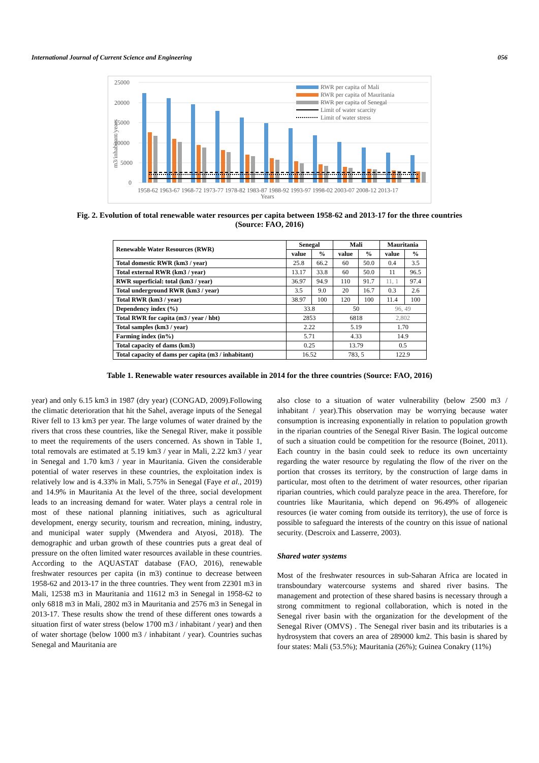International Journal of Current Science and Engineering 056
25000
20000
15000
10000
5000
0
m3/inhabitant/years
RWR per capita of Mali
RWR per capita of Mauritania
RWR per capita of Senegal
Limit of water scarcity
Limit of water stress
1958-62 1963-67 1968-72 1973-77 1978-82 1983-87 1988-92 1993-97 1998-02 2003-07 2008-12 2013-17
Years
Fig. 2. Evolution of total renewable water resources per capita between 1958-62 and 2013-17 for the three countries
(Source: FAO, 2016)
| Renewable Water Resources (RWR) | Senegal | | Mali | | Mauritania | |
| --- | --- | --- | --- | --- | --- | --- |
| | value | % | value | % | value | % |
| Total domestic RWR (km3 / year) | 25.8 | 66.2 | 60 | 50.0 | 0.4 | 3.5 |
| Total external RWR (km3 / year) | 13.17 | 33.8 | 60 | 50.0 | 11 | 96.5 |
| RWR superficial: total (km3 / year) | 36.97 | 94.9 | 110 | 91.7 | 11, 1 | 97.4 |
| Total underground RWR (km3 / year) | 3.5 | 9.0 | 20 | 16.7 | 0.3 | 2.6 |
| Total RWR (km3 / year) | 38.97 | 100 | 120 | 100 | 11.4 | 100 |
| Dependency index (%) | 33.8 | | 50 | | 96, 49 | |
| Total RWR for capita (m3 / year / hbt) | 2853 | | 6818 | | 2,802 | |
| Total samples (km3 / year) | 2.22 | | 5.19 | | 1.70 | |
| Farming index (in%) | 5.71 | | 4.33 | | 14.9 | |
| Total capacity of dams (km3) | 0.25 | | 13.79 | | 0.5 | |
| Total capacity of dams per capita (m3 / inhabitant) | 16.52 | | 783, 5 | | 122.9 | |
Table 1. Renewable water resources available in 2014 for the three countries (Source: FAO, 2016)
year) and only 6.15 km3 in 1987 (dry year) (CONGAD, 2009).Following the climatic deterioration that hit the Sahel, average inputs of the Senegal River fell to 13 km3 per year. The large volumes of water drained by the rivers that cross these countries, like the Senegal River, make it possible to meet the requirements of the users concerned. As shown in Table 1, total removals are estimated at 5.19 km3 / year in Mali, 2.22 km3 / year in Senegal and 1.70 km3 / year in Mauritania. Given the considerable potential of water reserves in these countries, the exploitation index is relatively low and is 4.33% in Mali, 5.75% in Senegal (Faye et al., 2019) and 14.9% in Mauritania At the level of the three, social development leads to an increasing demand for water. Water plays a central role in most of these national planning initiatives, such as agricultural development, energy security, tourism and recreation, mining, industry, and municipal water supply (Mwendera and Atyosi, 2018). The demographic and urban growth of these countries puts a great deal of pressure on the often limited water resources available in these countries. According to the AQUASTAT database (FAO, 2016), renewable freshwater resources per capita (in m3) continue to decrease between 1958-62 and 2013-17 in the three countries. They went from 22301 m3 in Mali, 12538 m3 in Mauritania and 11612 m3 in Senegal in 1958-62 to only 6818 m3 in Mali, 2802 m3 in Mauritania and 2576 m3 in Senegal in 2013-17. These results show the trend of these different ones towards a situation first of water stress (below 1700 m3 / inhabitant / year) and then of water shortage (below 1000 m3 / inhabitant / year). Countries suchas Senegal and Mauritania are
also close to a situation of water vulnerability (below 2500 m3 / inhabitant / year).This observation may be worrying because water consumption is increasing exponentially in relation to population growth in the riparian countries of the Senegal River Basin. The logical outcome of such a situation could be competition for the resource (Boinet, 2011). Each country in the basin could seek to reduce its own uncertainty regarding the water resource by regulating the flow of the river on the portion that crosses its territory, by the construction of large dams in particular, most often to the detriment of water resources, other riparian riparian countries, which could paralyze peace in the area. Therefore, for countries like Mauritania, which depend on 96.49% of allogeneic resources (ie water coming from outside its territory), the use of force is possible to safeguard the interests of the country on this issue of national security. (Descroix and Lasserre, 2003).
Shared water systems
Most of the freshwater resources in sub-Saharan Africa are located in transboundary watercourse systems and shared river basins. The management and protection of these shared basins is necessary through a strong commitment to regional collaboration, which is noted in the Senegal river basin with the organization for the development of the Senegal River (OMVS) . The Senegal river basin and its tributaries is a hydrosystem that covers an area of 289000 km2. This basin is shared by four states: Mali (53.5%); Mauritania (26%); Guinea Conakry (11%)